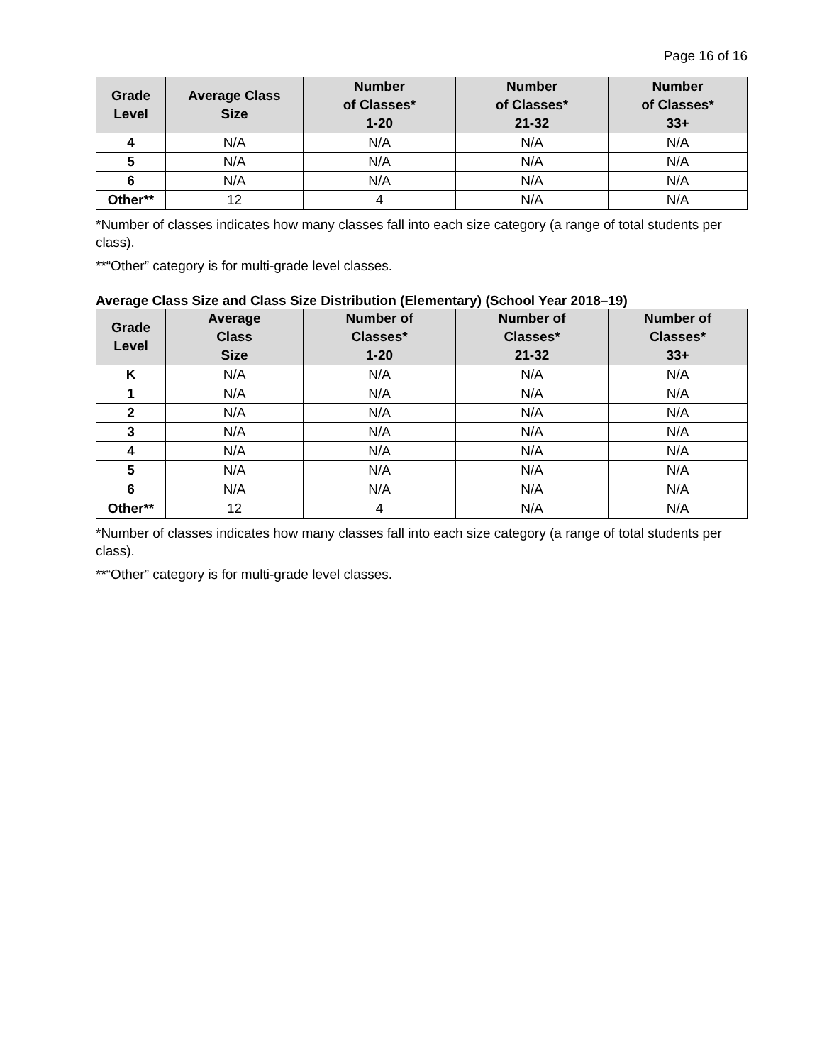Page 16 of 16
| Grade Level | Average Class Size | Number of Classes* 1-20 | Number of Classes* 21-32 | Number of Classes* 33+ |
| --- | --- | --- | --- | --- |
| 4 | N/A | N/A | N/A | N/A |
| 5 | N/A | N/A | N/A | N/A |
| 6 | N/A | N/A | N/A | N/A |
| Other** | 12 | 4 | N/A | N/A |
*Number of classes indicates how many classes fall into each size category (a range of total students per class).
**“Other” category is for multi-grade level classes.
Average Class Size and Class Size Distribution (Elementary) (School Year 2018–19)
| Grade Level | Average Class Size | Number of Classes* 1-20 | Number of Classes* 21-32 | Number of Classes* 33+ |
| --- | --- | --- | --- | --- |
| K | N/A | N/A | N/A | N/A |
| 1 | N/A | N/A | N/A | N/A |
| 2 | N/A | N/A | N/A | N/A |
| 3 | N/A | N/A | N/A | N/A |
| 4 | N/A | N/A | N/A | N/A |
| 5 | N/A | N/A | N/A | N/A |
| 6 | N/A | N/A | N/A | N/A |
| Other** | 12 | 4 | N/A | N/A |
*Number of classes indicates how many classes fall into each size category (a range of total students per class).
**“Other” category is for multi-grade level classes.